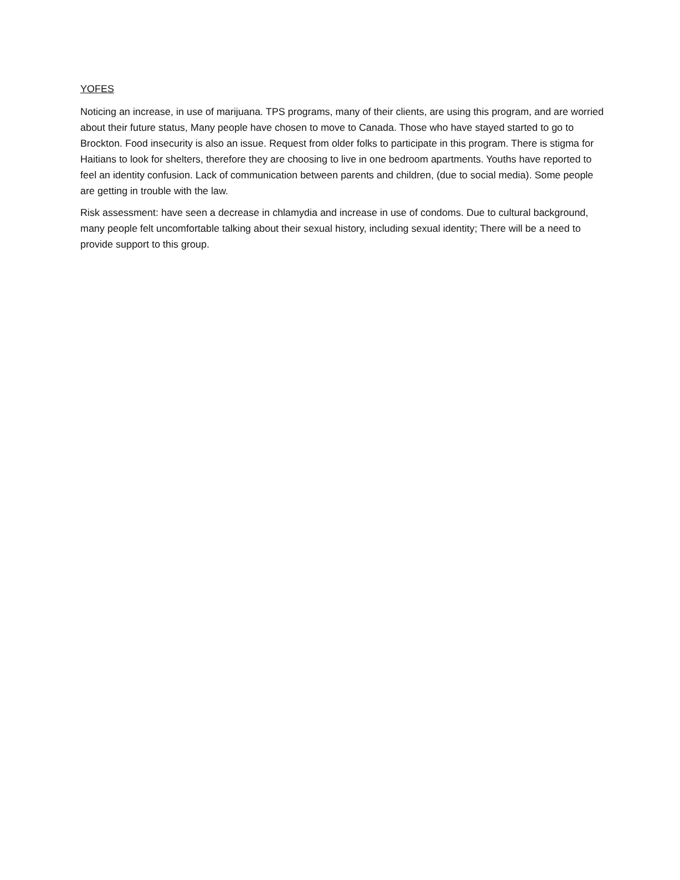YOFES
Noticing an increase, in use of marijuana. TPS programs, many of their clients, are using this program, and are worried about their future status, Many people have chosen to move to Canada. Those who have stayed started to go to Brockton. Food insecurity is also an issue. Request from older folks to participate in this program. There is stigma for Haitians to look for shelters, therefore they are choosing to live in one bedroom apartments. Youths have reported to feel an identity confusion. Lack of communication between parents and children, (due to social media). Some people are getting in trouble with the law.
Risk assessment: have seen a decrease in chlamydia and increase in use of condoms. Due to cultural background, many people felt uncomfortable talking about their sexual history, including sexual identity; There will be a need to provide support to this group.